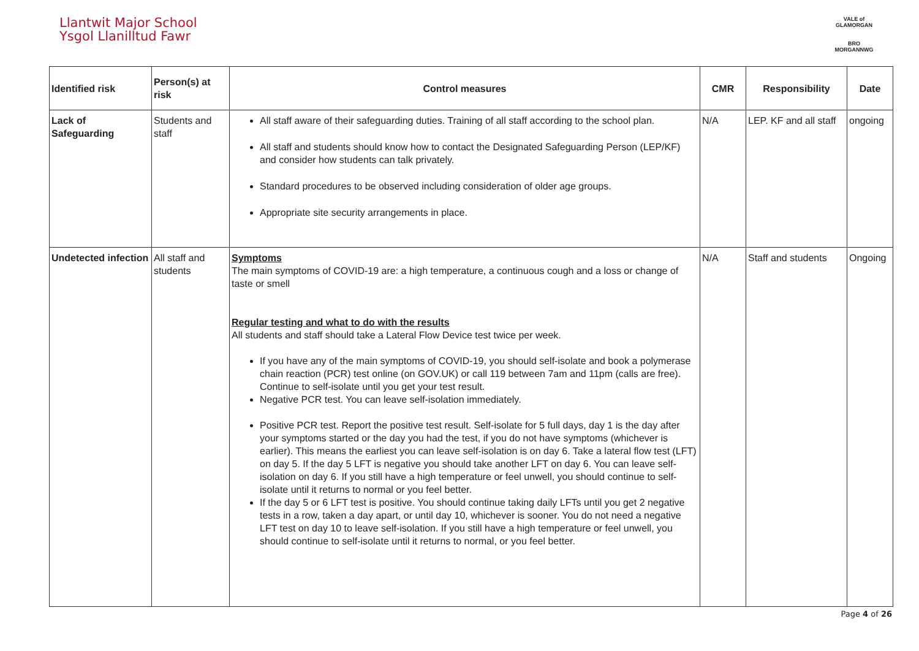Llantwit Major School
Ysgol Llanilltud Fawr
VALE of GLAMORGAN
BRO MORGANNWG
| Identified risk | Person(s) at risk | Control measures | CMR | Responsibility | Date |
| --- | --- | --- | --- | --- | --- |
| Lack of Safeguarding | Students and staff | All staff aware of their safeguarding duties. Training of all staff according to the school plan. All staff and students should know how to contact the Designated Safeguarding Person (LEP/KF) and consider how students can talk privately. Standard procedures to be observed including consideration of older age groups. Appropriate site security arrangements in place. | N/A | LEP. KF and all staff | ongoing |
| Undetected infection | All staff and students | Symptoms The main symptoms of COVID-19 are: a high temperature, a continuous cough and a loss or change of taste or smell Regular testing and what to do with the results All students and staff should take a Lateral Flow Device test twice per week. If you have any of the main symptoms of COVID-19, you should self-isolate and book a polymerase chain reaction (PCR) test online (on GOV.UK) or call 119 between 7am and 11pm (calls are free). Continue to self-isolate until you get your test result. Negative PCR test. You can leave self-isolation immediately. Positive PCR test. Report the positive test result. Self-isolate for 5 full days, day 1 is the day after your symptoms started or the day you had the test, if you do not have symptoms (whichever is earlier). This means the earliest you can leave self-isolation is on day 6. Take a lateral flow test (LFT) on day 5. If the day 5 LFT is negative you should take another LFT on day 6. You can leave self-isolation on day 6. If you still have a high temperature or feel unwell, you should continue to self-isolate until it returns to normal or you feel better. If the day 5 or 6 LFT test is positive. You should continue taking daily LFTs until you get 2 negative tests in a row, taken a day apart, or until day 10, whichever is sooner. You do not need a negative LFT test on day 10 to leave self-isolation. If you still have a high temperature or feel unwell, you should continue to self-isolate until it returns to normal, or you feel better. | N/A | Staff and students | Ongoing |
Page 4 of 26